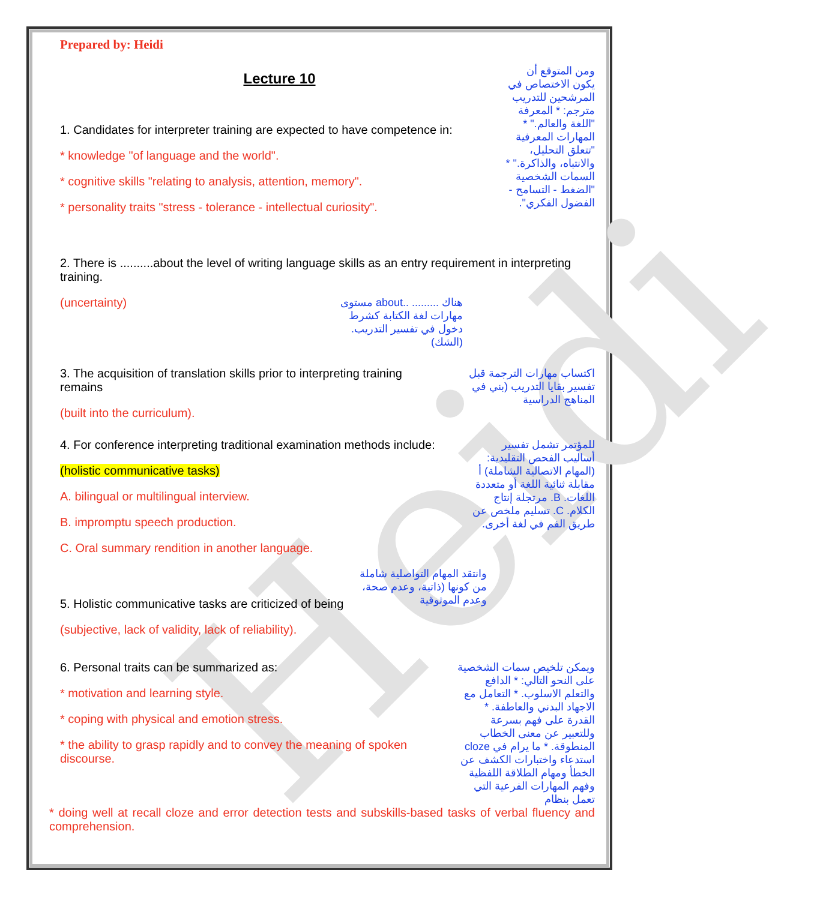Heidi
Prepared by: Heidi
Lecture 10
1. Candidates for interpreter training are expected to have competence in:
* knowledge "of language and the world".
* cognitive skills "relating to analysis, attention, memory".
* personality traits "stress - tolerance - intellectual curiosity".
ومن المتوقع أن يكون الاختصاص في المرشحين للتدريب مترجم: * المعرفة "اللغة والعالم." * المهارات المعرفية "تتعلق التحليل، والانتباه، والذاكرة." * السمات الشخصية "الضغط - التسامح - الفضول الفكري".
2. There is ..........about the level of writing language skills as an entry requirement in interpreting training.
(uncertainty) هناك ......... ..about مستوى مهارات لغة الكتابة كشرط دخول في تفسير التدريب. (الشك)
3. The acquisition of translation skills prior to interpreting training remains
اكتساب مهارات الترجمة قبل تفسير بقايا التدريب (بني في المناهج الدراسية
(built into the curriculum).
4. For conference interpreting traditional examination methods include:
(holistic communicative tasks)
A. bilingual or multilingual interview.
B. impromptu speech production.
C. Oral summary rendition in another language.
للمؤتمر تشمل تفسير أساليب الفحص التقليدية: (المهام الاتصالية الشاملة) أ مقابلة ثنائية اللغة أو متعددة اللغات. B. مرتجلة إنتاج الكلام. C. تسليم ملخص عن طريق الفم في لغة أخرى.
5. Holistic communicative tasks are criticized of being
وانتقد المهام التواصلية شاملة من كونها (ذاتية، وعدم صحة، وعدم الموثوقية
(subjective, lack of validity, lack of reliability).
6. Personal traits can be summarized as:
* motivation and learning style.
* coping with physical and emotion stress.
* the ability to grasp rapidly and to convey the meaning of spoken discourse.
ويمكن تلخيص سمات الشخصية على النحو التالي: * الدافع والتعلم الاسلوب. * التعامل مع الاجهاد البدني والعاطفة. * القدرة على فهم بسرعة وللتعبير عن معنى الخطاب المنطوقة. * ما يرام في cloze استدعاء واختبارات الكشف عن الخطأ ومهام الطلاقة اللفظية وفهم المهارات الفرعية التي تعمل بنظام
* doing well at recall cloze and error detection tests and subskills-based tasks of verbal fluency and comprehension.